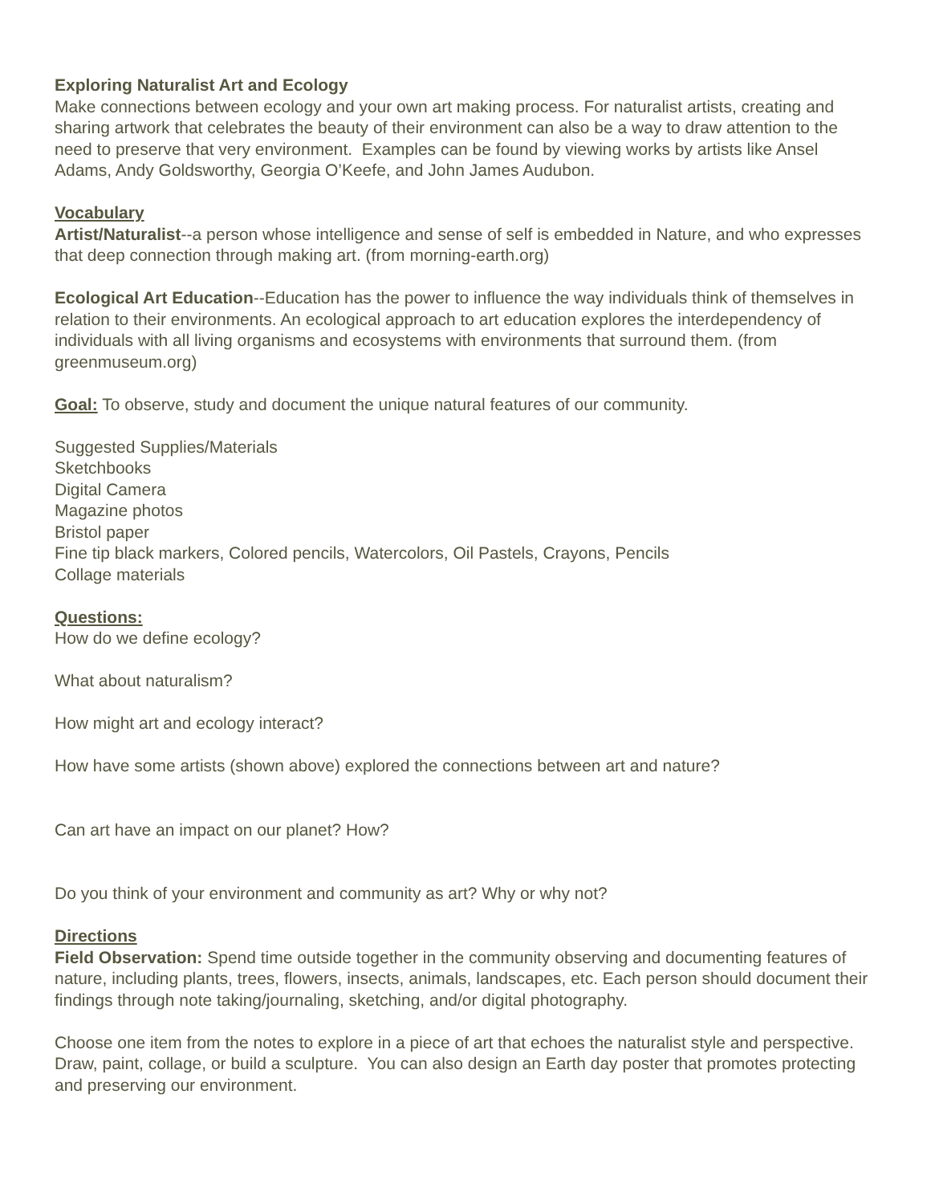Exploring Naturalist Art and Ecology
Make connections between ecology and your own art making process. For naturalist artists, creating and sharing artwork that celebrates the beauty of their environment can also be a way to draw attention to the need to preserve that very environment. Examples can be found by viewing works by artists like Ansel Adams, Andy Goldsworthy, Georgia O’Keefe, and John James Audubon.
Vocabulary
Artist/Naturalist--a person whose intelligence and sense of self is embedded in Nature, and who expresses that deep connection through making art. (from morning-earth.org)
Ecological Art Education--Education has the power to influence the way individuals think of themselves in relation to their environments. An ecological approach to art education explores the interdependency of individuals with all living organisms and ecosystems with environments that surround them. (from greenmuseum.org)
Goal: To observe, study and document the unique natural features of our community.
Suggested Supplies/Materials
Sketchbooks
Digital Camera
Magazine photos
Bristol paper
Fine tip black markers, Colored pencils, Watercolors, Oil Pastels, Crayons, Pencils
Collage materials
Questions:
How do we define ecology?
What about naturalism?
How might art and ecology interact?
How have some artists (shown above) explored the connections between art and nature?
Can art have an impact on our planet? How?
Do you think of your environment and community as art? Why or why not?
Directions
Field Observation: Spend time outside together in the community observing and documenting features of nature, including plants, trees, flowers, insects, animals, landscapes, etc. Each person should document their findings through note taking/journaling, sketching, and/or digital photography.
Choose one item from the notes to explore in a piece of art that echoes the naturalist style and perspective. Draw, paint, collage, or build a sculpture. You can also design an Earth day poster that promotes protecting and preserving our environment.